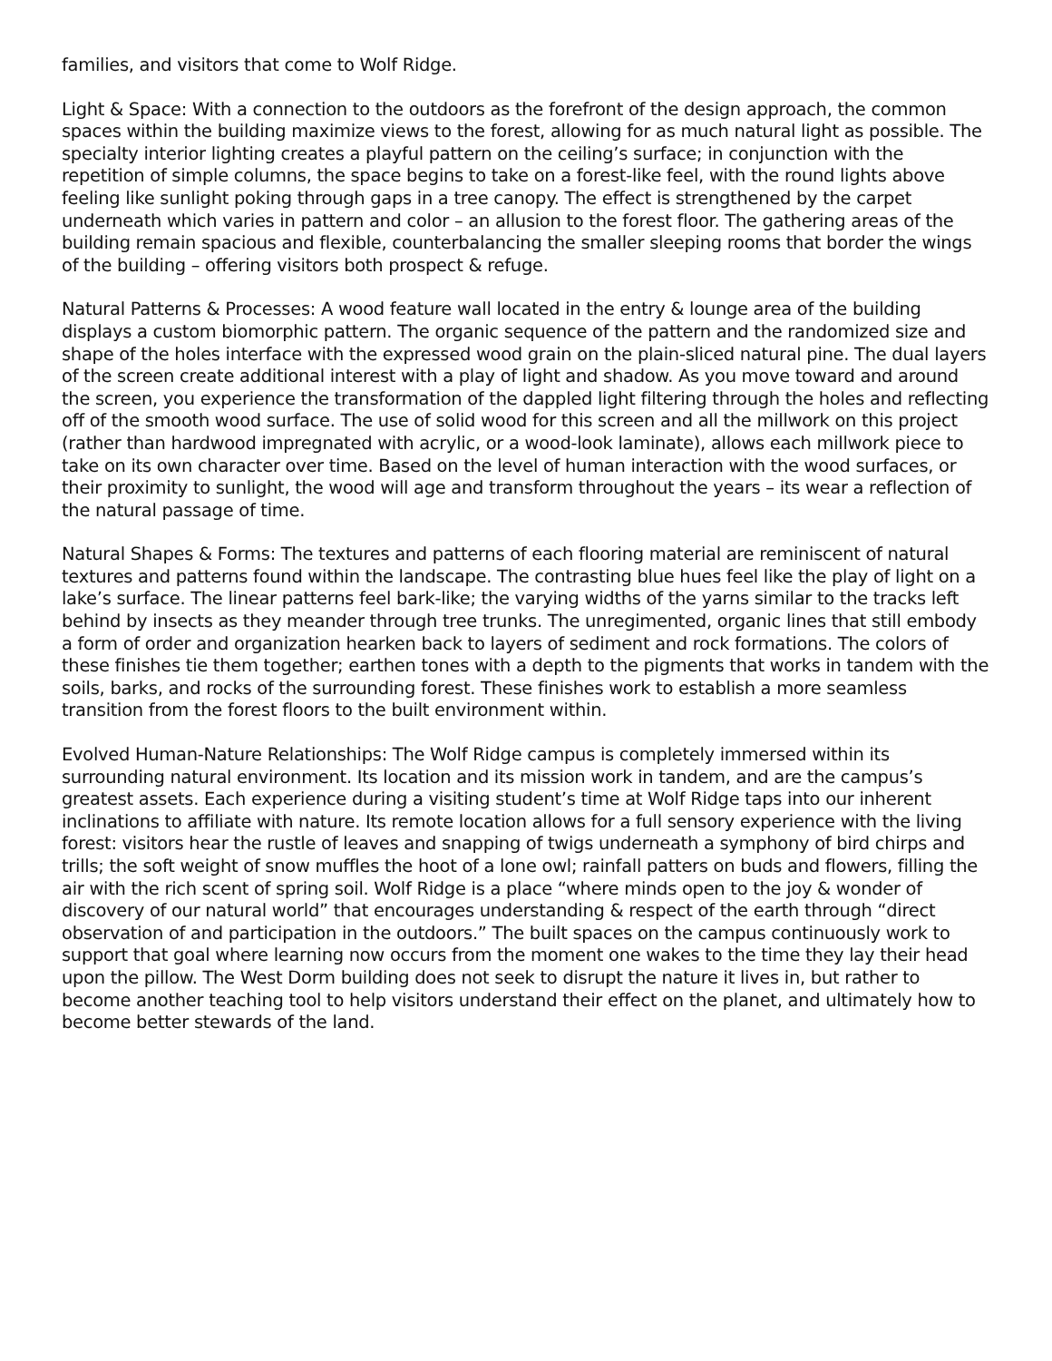families, and visitors that come to Wolf Ridge.
Light & Space: With a connection to the outdoors as the forefront of the design approach, the common spaces within the building maximize views to the forest, allowing for as much natural light as possible. The specialty interior lighting creates a playful pattern on the ceiling’s surface; in conjunction with the repetition of simple columns, the space begins to take on a forest-like feel, with the round lights above feeling like sunlight poking through gaps in a tree canopy. The effect is strengthened by the carpet underneath which varies in pattern and color – an allusion to the forest floor. The gathering areas of the building remain spacious and flexible, counterbalancing the smaller sleeping rooms that border the wings of the building – offering visitors both prospect & refuge.
Natural Patterns & Processes: A wood feature wall located in the entry & lounge area of the building displays a custom biomorphic pattern. The organic sequence of the pattern and the randomized size and shape of the holes interface with the expressed wood grain on the plain-sliced natural pine. The dual layers of the screen create additional interest with a play of light and shadow. As you move toward and around the screen, you experience the transformation of the dappled light filtering through the holes and reflecting off of the smooth wood surface. The use of solid wood for this screen and all the millwork on this project (rather than hardwood impregnated with acrylic, or a wood-look laminate), allows each millwork piece to take on its own character over time. Based on the level of human interaction with the wood surfaces, or their proximity to sunlight, the wood will age and transform throughout the years – its wear a reflection of the natural passage of time.
Natural Shapes & Forms: The textures and patterns of each flooring material are reminiscent of natural textures and patterns found within the landscape. The contrasting blue hues feel like the play of light on a lake’s surface. The linear patterns feel bark-like; the varying widths of the yarns similar to the tracks left behind by insects as they meander through tree trunks. The unregimented, organic lines that still embody a form of order and organization hearken back to layers of sediment and rock formations. The colors of these finishes tie them together; earthen tones with a depth to the pigments that works in tandem with the soils, barks, and rocks of the surrounding forest. These finishes work to establish a more seamless transition from the forest floors to the built environment within.
Evolved Human-Nature Relationships: The Wolf Ridge campus is completely immersed within its surrounding natural environment. Its location and its mission work in tandem, and are the campus’s greatest assets. Each experience during a visiting student’s time at Wolf Ridge taps into our inherent inclinations to affiliate with nature. Its remote location allows for a full sensory experience with the living forest: visitors hear the rustle of leaves and snapping of twigs underneath a symphony of bird chirps and trills; the soft weight of snow muffles the hoot of a lone owl; rainfall patters on buds and flowers, filling the air with the rich scent of spring soil. Wolf Ridge is a place “where minds open to the joy & wonder of discovery of our natural world” that encourages understanding & respect of the earth through “direct observation of and participation in the outdoors.” The built spaces on the campus continuously work to support that goal where learning now occurs from the moment one wakes to the time they lay their head upon the pillow. The West Dorm building does not seek to disrupt the nature it lives in, but rather to become another teaching tool to help visitors understand their effect on the planet, and ultimately how to become better stewards of the land.